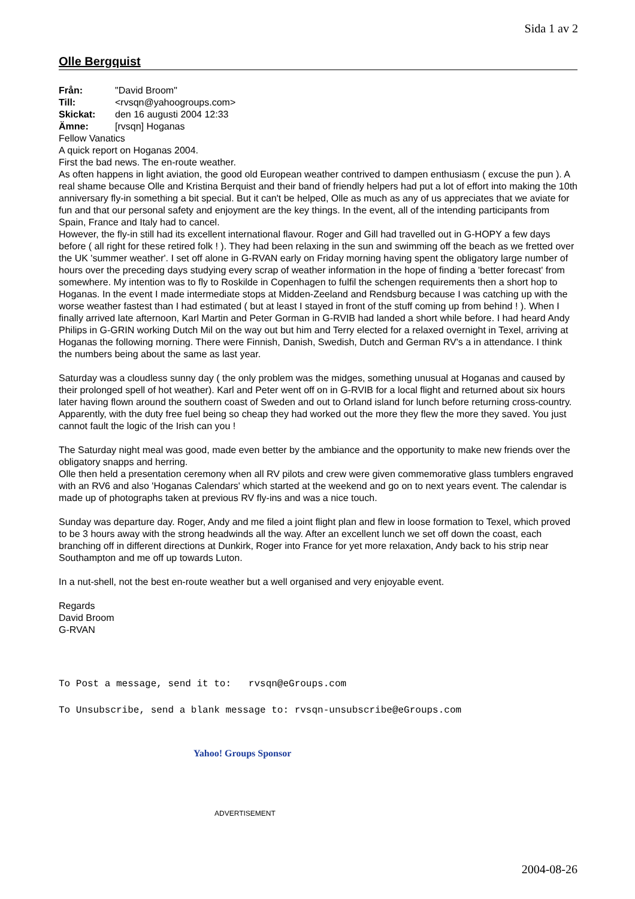Sida 1 av 2
Olle Bergquist
Från: "David Broom"
Till: <rvsqn@yahoogroups.com>
Skickat: den 16 augusti 2004 12:33
Ämne: [rvsqn] Hoganas
Fellow Vanatics
A quick report on Hoganas 2004.
First the bad news. The en-route weather.
As often happens in light aviation, the good old European weather contrived to dampen enthusiasm ( excuse the pun ). A real shame because Olle and Kristina Berquist and their band of friendly helpers had put a lot of effort into making the 10th anniversary fly-in something a bit special. But it can't be helped, Olle as much as any of us appreciates that we aviate for fun and that our personal safety and enjoyment are the key things. In the event, all of the intending participants from Spain, France and Italy had to cancel.
However, the fly-in still had its excellent international flavour. Roger and Gill had travelled out in G-HOPY a few days before ( all right for these retired folk ! ). They had been relaxing in the sun and swimming off the beach as we fretted over the UK 'summer weather'. I set off alone in G-RVAN early on Friday morning having spent the obligatory large number of hours over the preceding days studying every scrap of weather information in the hope of finding a 'better forecast' from somewhere. My intention was to fly to Roskilde in Copenhagen to fulfil the schengen requirements then a short hop to Hoganas. In the event I made intermediate stops at Midden-Zeeland and Rendsburg because I was catching up with the worse weather fastest than I had estimated ( but at least I stayed in front of the stuff coming up from behind ! ). When I finally arrived late afternoon, Karl Martin and Peter Gorman in G-RVIB had landed a short while before. I had heard Andy Philips in G-GRIN working Dutch Mil on the way out but him and Terry elected for a relaxed overnight in Texel, arriving at Hoganas the following morning. There were Finnish, Danish, Swedish, Dutch and German RV's a in attendance. I think the numbers being about the same as last year.
Saturday was a cloudless sunny day ( the only problem was the midges, something unusual at Hoganas and caused by their prolonged spell of hot weather). Karl and Peter went off on in G-RVIB for a local flight and returned about six hours later having flown around the southern coast of Sweden and out to Orland island for lunch before returning cross-country. Apparently, with the duty free fuel being so cheap they had worked out the more they flew the more they saved. You just cannot fault the logic of the Irish can you !
The Saturday night meal was good, made even better by the ambiance and the opportunity to make new friends over the obligatory snapps and herring.
Olle then held a presentation ceremony when all RV pilots and crew were given commemorative glass tumblers engraved with an RV6 and also 'Hoganas Calendars' which started at the weekend and go on to next years event. The calendar is made up of photographs taken at previous RV fly-ins and was a nice touch.
Sunday was departure day. Roger, Andy and me filed a joint flight plan and flew in loose formation to Texel, which proved to be 3 hours away with the strong headwinds all the way. After an excellent lunch we set off down the coast, each branching off in different directions at Dunkirk, Roger into France for yet more relaxation, Andy back to his strip near Southampton and me off up towards Luton.
In a nut-shell, not the best en-route weather but a well organised and very enjoyable event.
Regards
David Broom
G-RVAN
To Post a message, send it to: rvsqn@eGroups.com
To Unsubscribe, send a blank message to: rvsqn-unsubscribe@eGroups.com
Yahoo! Groups Sponsor
ADVERTISEMENT
2004-08-26